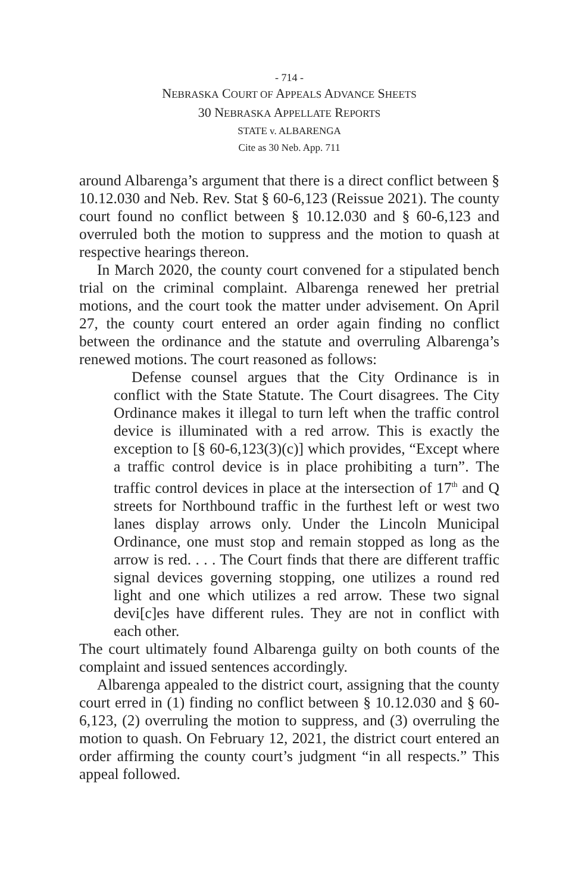- 714 -
NEBRASKA COURT OF APPEALS ADVANCE SHEETS
30 NEBRASKA APPELLATE REPORTS
STATE v. ALBARENGA
Cite as 30 Neb. App. 711
around Albarenga’s argument that there is a direct conflict between § 10.12.030 and Neb. Rev. Stat § 60-6,123 (Reissue 2021). The county court found no conflict between § 10.12.030 and § 60-6,123 and overruled both the motion to suppress and the motion to quash at respective hearings thereon.
In March 2020, the county court convened for a stipulated bench trial on the criminal complaint. Albarenga renewed her pretrial motions, and the court took the matter under advisement. On April 27, the county court entered an order again finding no conflict between the ordinance and the statute and overruling Albarenga’s renewed motions. The court reasoned as follows:
Defense counsel argues that the City Ordinance is in conflict with the State Statute. The Court disagrees. The City Ordinance makes it illegal to turn left when the traffic control device is illuminated with a red arrow. This is exactly the exception to [§ 60-6,123(3)(c)] which provides, “Except where a traffic control device is in place prohibiting a turn”. The traffic control devices in place at the intersection of 17<sup>th</sup> and Q streets for Northbound traffic in the furthest left or west two lanes display arrows only. Under the Lincoln Municipal Ordinance, one must stop and remain stopped as long as the arrow is red. . . . The Court finds that there are different traffic signal devices governing stopping, one utilizes a round red light and one which utilizes a red arrow. These two signal devi[c]es have different rules. They are not in conflict with each other.
The court ultimately found Albarenga guilty on both counts of the complaint and issued sentences accordingly.
Albarenga appealed to the district court, assigning that the county court erred in (1) finding no conflict between § 10.12.030 and § 60-6,123, (2) overruling the motion to suppress, and (3) overruling the motion to quash. On February 12, 2021, the district court entered an order affirming the county court’s judgment “in all respects.” This appeal followed.